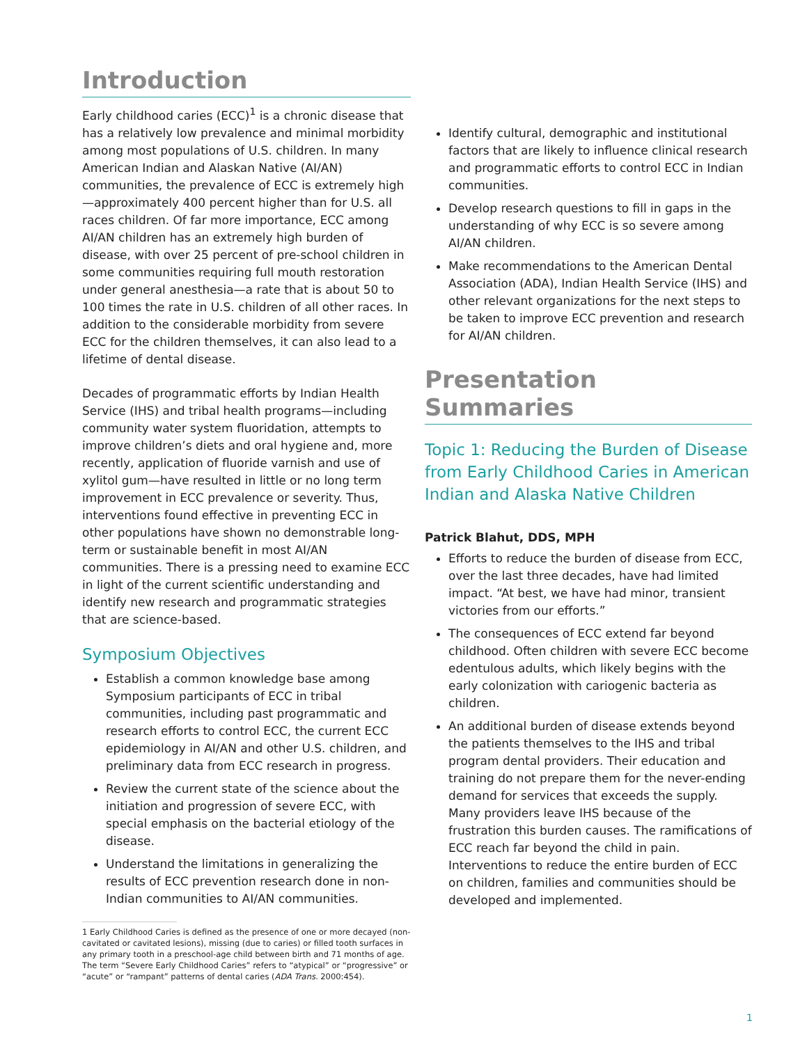Introduction
Early childhood caries (ECC)<sup>1</sup> is a chronic disease that has a relatively low prevalence and minimal morbidity among most populations of U.S. children. In many American Indian and Alaskan Native (AI/AN) communities, the prevalence of ECC is extremely high—approximately 400 percent higher than for U.S. all races children. Of far more importance, ECC among AI/AN children has an extremely high burden of disease, with over 25 percent of pre-school children in some communities requiring full mouth restoration under general anesthesia—a rate that is about 50 to 100 times the rate in U.S. children of all other races. In addition to the considerable morbidity from severe ECC for the children themselves, it can also lead to a lifetime of dental disease.
Decades of programmatic efforts by Indian Health Service (IHS) and tribal health programs—including community water system fluoridation, attempts to improve children’s diets and oral hygiene and, more recently, application of fluoride varnish and use of xylitol gum—have resulted in little or no long term improvement in ECC prevalence or severity. Thus, interventions found effective in preventing ECC in other populations have shown no demonstrable long-term or sustainable benefit in most AI/AN communities. There is a pressing need to examine ECC in light of the current scientific understanding and identify new research and programmatic strategies that are science-based.
Symposium Objectives
Establish a common knowledge base among Symposium participants of ECC in tribal communities, including past programmatic and research efforts to control ECC, the current ECC epidemiology in AI/AN and other U.S. children, and preliminary data from ECC research in progress.
Review the current state of the science about the initiation and progression of severe ECC, with special emphasis on the bacterial etiology of the disease.
Understand the limitations in generalizing the results of ECC prevention research done in non-Indian communities to AI/AN communities.
1 Early Childhood Caries is defined as the presence of one or more decayed (non-cavitated or cavitated lesions), missing (due to caries) or filled tooth surfaces in any primary tooth in a preschool-age child between birth and 71 months of age. The term “Severe Early Childhood Caries” refers to “atypical” or “progressive” or “acute” or “rampant” patterns of dental caries (ADA Trans. 2000:454).
Identify cultural, demographic and institutional factors that are likely to influence clinical research and programmatic efforts to control ECC in Indian communities.
Develop research questions to fill in gaps in the understanding of why ECC is so severe among AI/AN children.
Make recommendations to the American Dental Association (ADA), Indian Health Service (IHS) and other relevant organizations for the next steps to be taken to improve ECC prevention and research for AI/AN children.
Presentation Summaries
Topic 1: Reducing the Burden of Disease from Early Childhood Caries in American Indian and Alaska Native Children
Patrick Blahut, DDS, MPH
Efforts to reduce the burden of disease from ECC, over the last three decades, have had limited impact. “At best, we have had minor, transient victories from our efforts.”
The consequences of ECC extend far beyond childhood. Often children with severe ECC become edentulous adults, which likely begins with the early colonization with cariogenic bacteria as children.
An additional burden of disease extends beyond the patients themselves to the IHS and tribal program dental providers. Their education and training do not prepare them for the never-ending demand for services that exceeds the supply. Many providers leave IHS because of the frustration this burden causes. The ramifications of ECC reach far beyond the child in pain. Interventions to reduce the entire burden of ECC on children, families and communities should be developed and implemented.
1